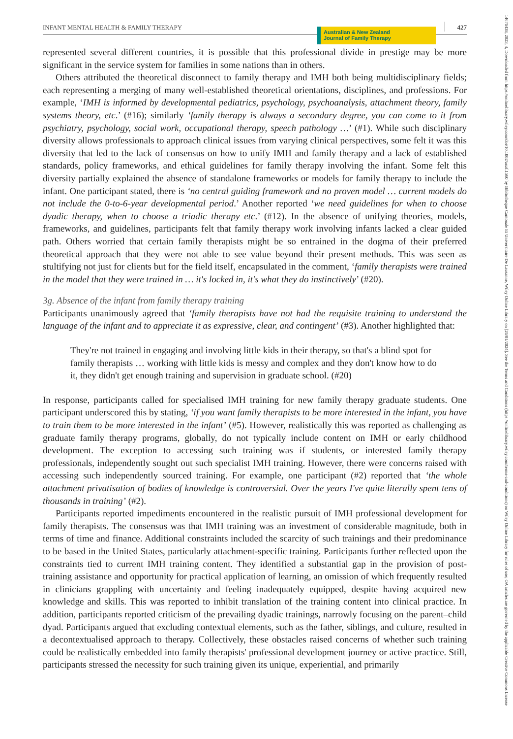14676438, 2023, 4, Downloaded from https://onlinelibrary.wiley.com/doi/10.1002/anzf.1560 by Bibliotheque Cantonale Et Universitaire De Lausanne, Wiley Online Library on [26/01/2024]. See the Terms and Conditions (https://onlinelibrary.wiley.com/terms-and-conditions) on Wiley Online Library for rules of use; OA articles are governed by the applicable Creative Commons License
INFANT MENTAL HEALTH & FAMILY THERAPY
Australian & New Zealand
Journal of Family Therapy
427
represented several different countries, it is possible that this professional divide in prestige may be more significant in the service system for families in some nations than in others.
Others attributed the theoretical disconnect to family therapy and IMH both being multidisciplinary fields; each representing a merging of many well-established theoretical orientations, disciplines, and professions. For example, ‘IMH is informed by developmental pediatrics, psychology, psychoanalysis, attachment theory, family systems theory, etc.’ (#16); similarly ‘family therapy is always a secondary degree, you can come to it from psychiatry, psychology, social work, occupational therapy, speech pathology …’ (#1). While such disciplinary diversity allows professionals to approach clinical issues from varying clinical perspectives, some felt it was this diversity that led to the lack of consensus on how to unify IMH and family therapy and a lack of established standards, policy frameworks, and ethical guidelines for family therapy involving the infant. Some felt this diversity partially explained the absence of standalone frameworks or models for family therapy to include the infant. One participant stated, there is ‘no central guiding framework and no proven model … current models do not include the 0-to-6-year developmental period.’ Another reported ‘we need guidelines for when to choose dyadic therapy, when to choose a triadic therapy etc.’ (#12). In the absence of unifying theories, models, frameworks, and guidelines, participants felt that family therapy work involving infants lacked a clear guided path. Others worried that certain family therapists might be so entrained in the dogma of their preferred theoretical approach that they were not able to see value beyond their present methods. This was seen as stultifying not just for clients but for the field itself, encapsulated in the comment, ‘family therapists were trained in the model that they were trained in … it's locked in, it's what they do instinctively’ (#20).
3g. Absence of the infant from family therapy training
Participants unanimously agreed that ‘family therapists have not had the requisite training to understand the language of the infant and to appreciate it as expressive, clear, and contingent’ (#3). Another highlighted that:
They're not trained in engaging and involving little kids in their therapy, so that's a blind spot for family therapists … working with little kids is messy and complex and they don't know how to do it, they didn't get enough training and supervision in graduate school. (#20)
In response, participants called for specialised IMH training for new family therapy graduate students. One participant underscored this by stating, ‘if you want family therapists to be more interested in the infant, you have to train them to be more interested in the infant’ (#5). However, realistically this was reported as challenging as graduate family therapy programs, globally, do not typically include content on IMH or early childhood development. The exception to accessing such training was if students, or interested family therapy professionals, independently sought out such specialist IMH training. However, there were concerns raised with accessing such independently sourced training. For example, one participant (#2) reported that ‘the whole attachment privatisation of bodies of knowledge is controversial. Over the years I've quite literally spent tens of thousands in training’ (#2).
Participants reported impediments encountered in the realistic pursuit of IMH professional development for family therapists. The consensus was that IMH training was an investment of considerable magnitude, both in terms of time and finance. Additional constraints included the scarcity of such trainings and their predominance to be based in the United States, particularly attachment-specific training. Participants further reflected upon the constraints tied to current IMH training content. They identified a substantial gap in the provision of post-training assistance and opportunity for practical application of learning, an omission of which frequently resulted in clinicians grappling with uncertainty and feeling inadequately equipped, despite having acquired new knowledge and skills. This was reported to inhibit translation of the training content into clinical practice. In addition, participants reported criticism of the prevailing dyadic trainings, narrowly focusing on the parent–child dyad. Participants argued that excluding contextual elements, such as the father, siblings, and culture, resulted in a decontextualised approach to therapy. Collectively, these obstacles raised concerns of whether such training could be realistically embedded into family therapists' professional development journey or active practice. Still, participants stressed the necessity for such training given its unique, experiential, and primarily